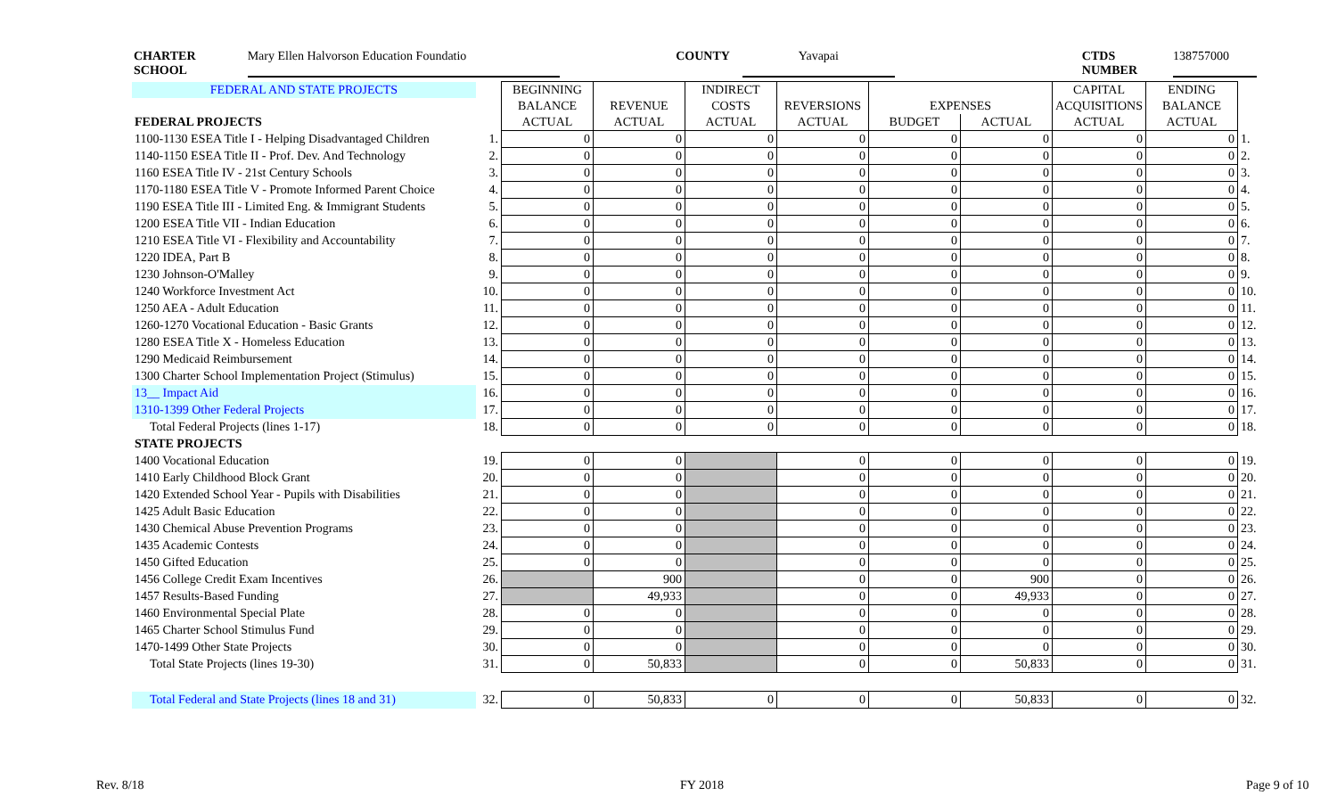CHARTER SCHOOL Mary Ellen Halvorson Education Foundatio COUNTY Yavapai CTDS NUMBER 138757000
| FEDERAL AND STATE PROJECTS | | BEGINNING | | INDIRECT | | | | CAPITAL | ENDING | |
| | | BALANCE | REVENUE | COSTS | REVERSIONS | EXPENSES | | ACQUISITIONS | BALANCE | |
| FEDERAL PROJECTS | | ACTUAL | ACTUAL | ACTUAL | ACTUAL | BUDGET | ACTUAL | ACTUAL | ACTUAL | |
| 1100-1130 ESEA Title I - Helping Disadvantaged Children | 1. | 0 | 0 | 0 | 0 | 0 | 0 | 0 | 0 | 1. |
| 1140-1150 ESEA Title II - Prof. Dev. And Technology | 2. | 0 | 0 | 0 | 0 | 0 | 0 | 0 | 0 | 2. |
| 1160 ESEA Title IV - 21st Century Schools | 3. | 0 | 0 | 0 | 0 | 0 | 0 | 0 | 0 | 3. |
| 1170-1180 ESEA Title V - Promote Informed Parent Choice | 4. | 0 | 0 | 0 | 0 | 0 | 0 | 0 | 0 | 4. |
| 1190 ESEA Title III - Limited Eng. & Immigrant Students | 5. | 0 | 0 | 0 | 0 | 0 | 0 | 0 | 0 | 5. |
| 1200 ESEA Title VII - Indian Education | 6. | 0 | 0 | 0 | 0 | 0 | 0 | 0 | 0 | 6. |
| 1210 ESEA Title VI - Flexibility and Accountability | 7. | 0 | 0 | 0 | 0 | 0 | 0 | 0 | 0 | 7. |
| 1220 IDEA, Part B | 8. | 0 | 0 | 0 | 0 | 0 | 0 | 0 | 0 | 8. |
| 1230 Johnson-O'Malley | 9. | 0 | 0 | 0 | 0 | 0 | 0 | 0 | 0 | 9. |
| 1240 Workforce Investment Act | 10. | 0 | 0 | 0 | 0 | 0 | 0 | 0 | 0 | 10. |
| 1250 AEA - Adult Education | 11. | 0 | 0 | 0 | 0 | 0 | 0 | 0 | 0 | 11. |
| 1260-1270 Vocational Education - Basic Grants | 12. | 0 | 0 | 0 | 0 | 0 | 0 | 0 | 0 | 12. |
| 1280 ESEA Title X - Homeless Education | 13. | 0 | 0 | 0 | 0 | 0 | 0 | 0 | 0 | 13. |
| 1290 Medicaid Reimbursement | 14. | 0 | 0 | 0 | 0 | 0 | 0 | 0 | 0 | 14. |
| 1300 Charter School Implementation Project (Stimulus) | 15. | 0 | 0 | 0 | 0 | 0 | 0 | 0 | 0 | 15. |
| 13__ Impact Aid | 16. | 0 | 0 | 0 | 0 | 0 | 0 | 0 | 0 | 16. |
| 1310-1399 Other Federal Projects | 17. | 0 | 0 | 0 | 0 | 0 | 0 | 0 | 0 | 17. |
| Total Federal Projects (lines 1-17) | 18. | 0 | 0 | 0 | 0 | 0 | 0 | 0 | 0 | 18. |
| STATE PROJECTS | | | | | | | | | | |
| 1400 Vocational Education | 19. | 0 | 0 | | 0 | 0 | 0 | 0 | 0 | 19. |
| 1410 Early Childhood Block Grant | 20. | 0 | 0 | | 0 | 0 | 0 | 0 | 0 | 20. |
| 1420 Extended School Year - Pupils with Disabilities | 21. | 0 | 0 | | 0 | 0 | 0 | 0 | 0 | 21. |
| 1425 Adult Basic Education | 22. | 0 | 0 | | 0 | 0 | 0 | 0 | 0 | 22. |
| 1430 Chemical Abuse Prevention Programs | 23. | 0 | 0 | | 0 | 0 | 0 | 0 | 0 | 23. |
| 1435 Academic Contests | 24. | 0 | 0 | | 0 | 0 | 0 | 0 | 0 | 24. |
| 1450 Gifted Education | 25. | 0 | 0 | | 0 | 0 | 0 | 0 | 0 | 25. |
| 1456 College Credit Exam Incentives | 26. | | 900 | | 0 | 0 | 900 | 0 | 0 | 26. |
| 1457 Results-Based Funding | 27. | | 49,933 | | 0 | 0 | 49,933 | 0 | 0 | 27. |
| 1460 Environmental Special Plate | 28. | 0 | 0 | | 0 | 0 | 0 | 0 | 0 | 28. |
| 1465 Charter School Stimulus Fund | 29. | 0 | 0 | | 0 | 0 | 0 | 0 | 0 | 29. |
| 1470-1499 Other State Projects | 30. | 0 | 0 | | 0 | 0 | 0 | 0 | 0 | 30. |
| Total State Projects (lines 19-30) | 31. | 0 | 50,833 | | 0 | 0 | 50,833 | 0 | 0 | 31. |
| Total Federal and State Projects (lines 18 and 31) | 32. | 0 | 50,833 | 0 | 0 | 0 | 50,833 | 0 | 0 | 32. |
Rev. 8/18 FY 2018 Page 9 of 10